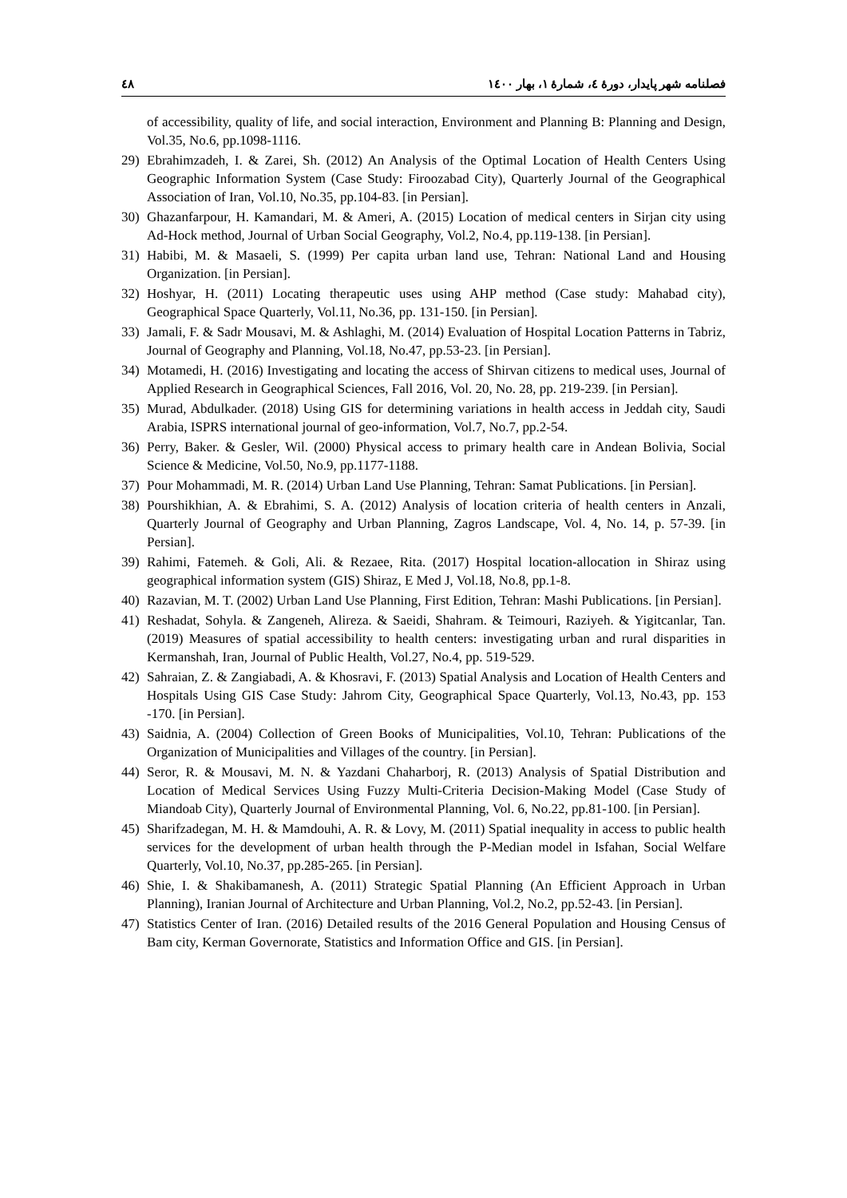فصلنامه شهر پایدار، دورهٔ ٤، شمارهٔ ۱، بهار ۱٤۰۰ ٤٨
of accessibility, quality of life, and social interaction, Environment and Planning B: Planning and Design, Vol.35, No.6, pp.1098-1116.
29) Ebrahimzadeh, I. & Zarei, Sh. (2012) An Analysis of the Optimal Location of Health Centers Using Geographic Information System (Case Study: Firoozabad City), Quarterly Journal of the Geographical Association of Iran, Vol.10, No.35, pp.104-83. [in Persian].
30) Ghazanfarpour, H. Kamandari, M. & Ameri, A. (2015) Location of medical centers in Sirjan city using Ad-Hock method, Journal of Urban Social Geography, Vol.2, No.4, pp.119-138. [in Persian].
31) Habibi, M. & Masaeli, S. (1999) Per capita urban land use, Tehran: National Land and Housing Organization. [in Persian].
32) Hoshyar, H. (2011) Locating therapeutic uses using AHP method (Case study: Mahabad city), Geographical Space Quarterly, Vol.11, No.36, pp. 131-150. [in Persian].
33) Jamali, F. & Sadr Mousavi, M. & Ashlaghi, M. (2014) Evaluation of Hospital Location Patterns in Tabriz, Journal of Geography and Planning, Vol.18, No.47, pp.53-23. [in Persian].
34) Motamedi, H. (2016) Investigating and locating the access of Shirvan citizens to medical uses, Journal of Applied Research in Geographical Sciences, Fall 2016, Vol. 20, No. 28, pp. 219-239. [in Persian].
35) Murad, Abdulkader. (2018) Using GIS for determining variations in health access in Jeddah city, Saudi Arabia, ISPRS international journal of geo-information, Vol.7, No.7, pp.2-54.
36) Perry, Baker. & Gesler, Wil. (2000) Physical access to primary health care in Andean Bolivia, Social Science & Medicine, Vol.50, No.9, pp.1177-1188.
37) Pour Mohammadi, M. R. (2014) Urban Land Use Planning, Tehran: Samat Publications. [in Persian].
38) Pourshikhian, A. & Ebrahimi, S. A. (2012) Analysis of location criteria of health centers in Anzali, Quarterly Journal of Geography and Urban Planning, Zagros Landscape, Vol. 4, No. 14, p. 57-39. [in Persian].
39) Rahimi, Fatemeh. & Goli, Ali. & Rezaee, Rita. (2017) Hospital location-allocation in Shiraz using geographical information system (GIS) Shiraz, E Med J, Vol.18, No.8, pp.1-8.
40) Razavian, M. T. (2002) Urban Land Use Planning, First Edition, Tehran: Mashi Publications. [in Persian].
41) Reshadat, Sohyla. & Zangeneh, Alireza. & Saeidi, Shahram. & Teimouri, Raziyeh. & Yigitcanlar, Tan. (2019) Measures of spatial accessibility to health centers: investigating urban and rural disparities in Kermanshah, Iran, Journal of Public Health, Vol.27, No.4, pp. 519-529.
42) Sahraian, Z. & Zangiabadi, A. & Khosravi, F. (2013) Spatial Analysis and Location of Health Centers and Hospitals Using GIS Case Study: Jahrom City, Geographical Space Quarterly, Vol.13, No.43, pp. 153 -170. [in Persian].
43) Saidnia, A. (2004) Collection of Green Books of Municipalities, Vol.10, Tehran: Publications of the Organization of Municipalities and Villages of the country. [in Persian].
44) Seror, R. & Mousavi, M. N. & Yazdani Chaharborj, R. (2013) Analysis of Spatial Distribution and Location of Medical Services Using Fuzzy Multi-Criteria Decision-Making Model (Case Study of Miandoab City), Quarterly Journal of Environmental Planning, Vol. 6, No.22, pp.81-100. [in Persian].
45) Sharifzadegan, M. H. & Mamdouhi, A. R. & Lovy, M. (2011) Spatial inequality in access to public health services for the development of urban health through the P-Median model in Isfahan, Social Welfare Quarterly, Vol.10, No.37, pp.285-265. [in Persian].
46) Shie, I. & Shakibamanesh, A. (2011) Strategic Spatial Planning (An Efficient Approach in Urban Planning), Iranian Journal of Architecture and Urban Planning, Vol.2, No.2, pp.52-43. [in Persian].
47) Statistics Center of Iran. (2016) Detailed results of the 2016 General Population and Housing Census of Bam city, Kerman Governorate, Statistics and Information Office and GIS. [in Persian].